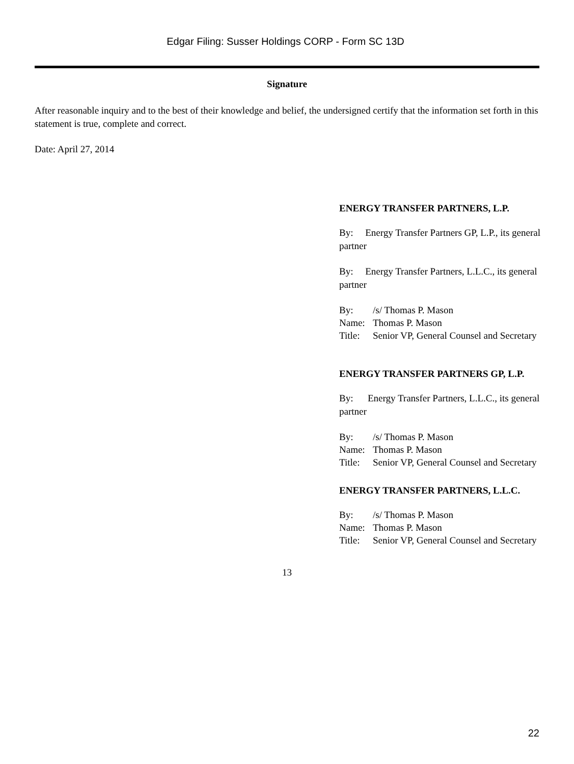Edgar Filing: Susser Holdings CORP - Form SC 13D
Signature
After reasonable inquiry and to the best of their knowledge and belief, the undersigned certify that the information set forth in this statement is true, complete and correct.
Date: April 27, 2014
ENERGY TRANSFER PARTNERS, L.P.
By: Energy Transfer Partners GP, L.P., its general partner
By: Energy Transfer Partners, L.L.C., its general partner
| By: | /s/ Thomas P. Mason |
| Name: | Thomas P. Mason |
| Title: | Senior VP, General Counsel and Secretary |
ENERGY TRANSFER PARTNERS GP, L.P.
By: Energy Transfer Partners, L.L.C., its general partner
| By: | /s/ Thomas P. Mason |
| Name: | Thomas P. Mason |
| Title: | Senior VP, General Counsel and Secretary |
ENERGY TRANSFER PARTNERS, L.L.C.
| By: | /s/ Thomas P. Mason |
| Name: | Thomas P. Mason |
| Title: | Senior VP, General Counsel and Secretary |
13
22